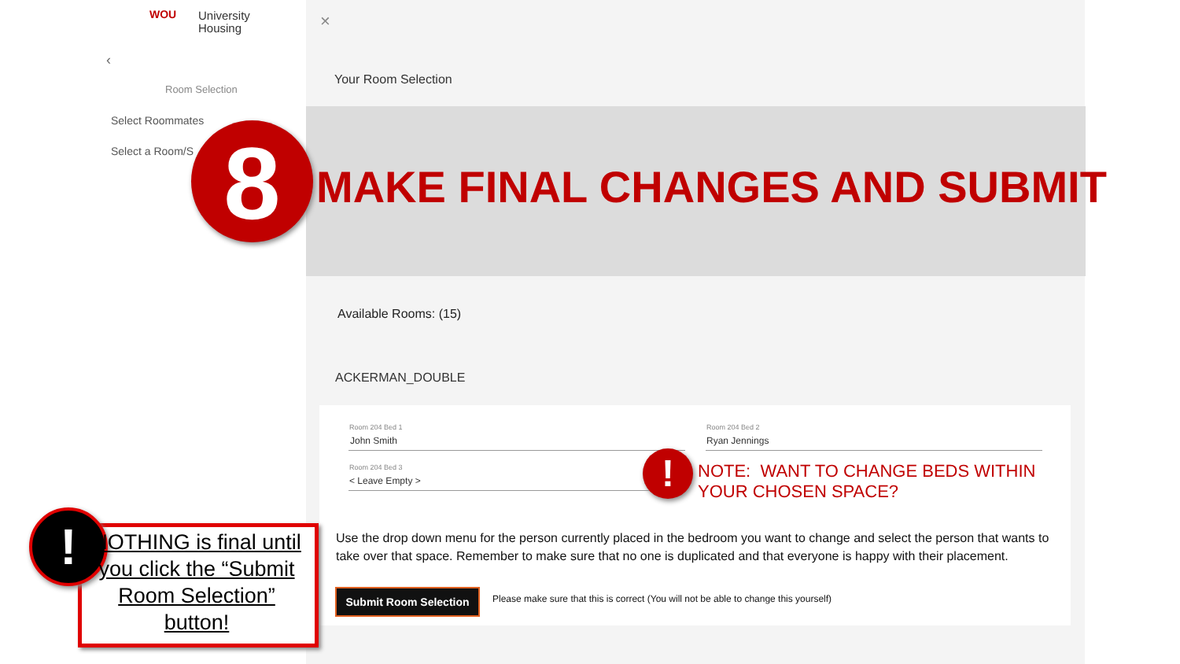WOU
University
Housing
‹
Room Selection
Select Roommates
Select a Room/S
×
Your Room Selection
8 MAKE FINAL CHANGES AND SUBMIT
Available Rooms: (15)
ACKERMAN_DOUBLE
Room 204 Bed 1
John Smith
Room 204 Bed 2
Ryan Jennings
Room 204 Bed 3
< Leave Empty > !
NOTE: WANT TO CHANGE BEDS WITHIN
YOUR CHOSEN SPACE?
Use the drop down menu for the person currently placed in the bedroom you want to change and select the person that wants to take over that space. Remember to make sure that no one is duplicated and that everyone is happy with their placement.
Submit Room Selection Please make sure that this is correct (You will not be able to change this yourself)
!
NOTHING is final until you click the “Submit Room Selection” button!